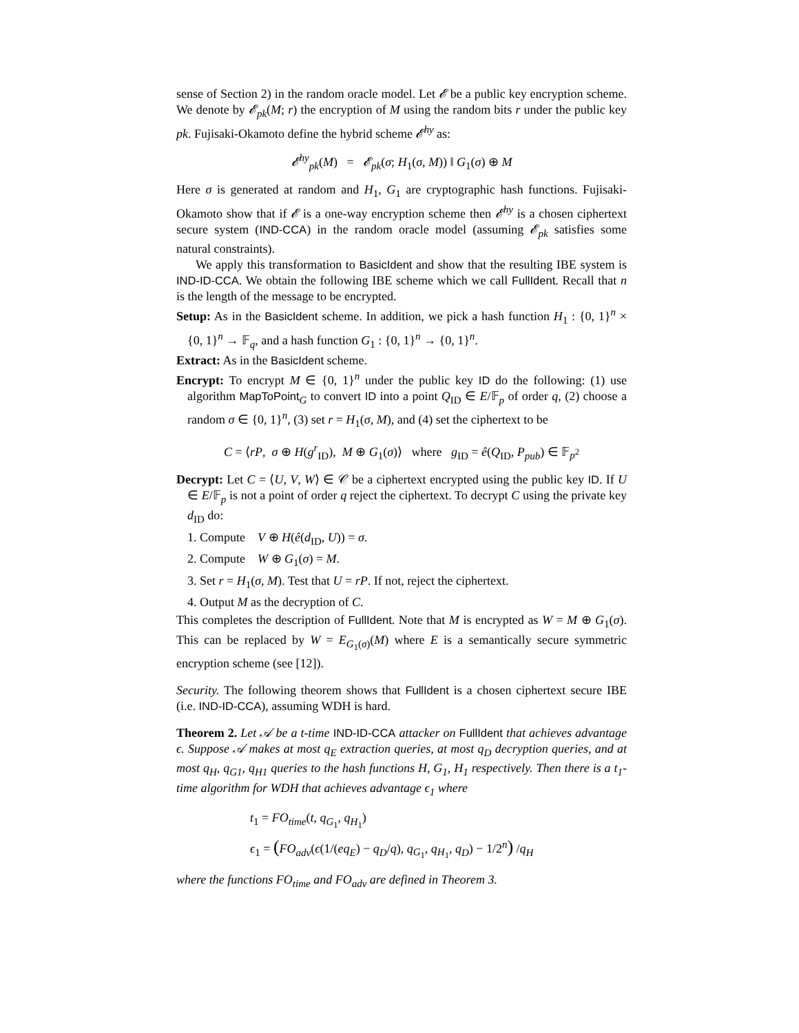sense of Section 2) in the random oracle model. Let 𝓔 be a public key encryption scheme. We denote by 𝓔<sub>pk</sub>(M; r) the encryption of M using the random bits r under the public key pk. Fujisaki-Okamoto define the hybrid scheme 𝓔<sup>hy</sup> as:
𝓔<sup>hy</sup><sub>pk</sub>(M) = 𝓔<sub>pk</sub>(σ; H<sub>1</sub>(σ, M)) ‖ G<sub>1</sub>(σ) ⊕ M
Here σ is generated at random and H<sub>1</sub>, G<sub>1</sub> are cryptographic hash functions. Fujisaki-Okamoto show that if 𝓔 is a one-way encryption scheme then 𝓔<sup>hy</sup> is a chosen ciphertext secure system (IND-CCA) in the random oracle model (assuming 𝓔<sub>pk</sub> satisfies some natural constraints).
We apply this transformation to BasicIdent and show that the resulting IBE system is IND-ID-CCA. We obtain the following IBE scheme which we call FullIdent. Recall that n is the length of the message to be encrypted.
Setup: As in the BasicIdent scheme. In addition, we pick a hash function H<sub>1</sub> : {0, 1}<sup>n</sup> × {0, 1}<sup>n</sup> → 𝔽<sub>q</sub>, and a hash function G<sub>1</sub> : {0, 1}<sup>n</sup> → {0, 1}<sup>n</sup>.
Extract: As in the BasicIdent scheme.
Encrypt: To encrypt M ∈ {0, 1}<sup>n</sup> under the public key ID do the following: (1) use algorithm MapToPoint<sub>G</sub> to convert ID into a point Q<sub>ID</sub> ∈ E/𝔽<sub>p</sub> of order q, (2) choose a random σ ∈ {0, 1}<sup>n</sup>, (3) set r = H<sub>1</sub>(σ, M), and (4) set the ciphertext to be
C = ⟨rP, σ ⊕ H(g<sup>r</sup><sub>ID</sub>), M ⊕ G<sub>1</sub>(σ)⟩ where g<sub>ID</sub> = ê(Q<sub>ID</sub>, P<sub>pub</sub>) ∈ 𝔽<sub>p<sup>2</sup></sub>
Decrypt: Let C = ⟨U, V, W⟩ ∈ 𝒞 be a ciphertext encrypted using the public key ID. If U ∈ E/𝔽<sub>p</sub> is not a point of order q reject the ciphertext. To decrypt C using the private key d<sub>ID</sub> do:
1. Compute V ⊕ H(ê(d<sub>ID</sub>, U)) = σ.
2. Compute W ⊕ G<sub>1</sub>(σ) = M.
3. Set r = H<sub>1</sub>(σ, M). Test that U = rP. If not, reject the ciphertext.
4. Output M as the decryption of C.
This completes the description of FullIdent. Note that M is encrypted as W = M ⊕ G<sub>1</sub>(σ). This can be replaced by W = E<sub>G<sub>1</sub>(σ)</sub>(M) where E is a semantically secure symmetric encryption scheme (see [12]).
Security. The following theorem shows that FullIdent is a chosen ciphertext secure IBE (i.e. IND-ID-CCA), assuming WDH is hard.
Theorem 2. Let 𝒜 be a t-time IND-ID-CCA attacker on FullIdent that achieves advantage ϵ. Suppose 𝒜 makes at most q<sub>E</sub> extraction queries, at most q<sub>D</sub> decryption queries, and at most q<sub>H</sub>, q<sub>G1</sub>, q<sub>H1</sub> queries to the hash functions H, G<sub>1</sub>, H<sub>1</sub> respectively. Then there is a t<sub>1</sub>-time algorithm for WDH that achieves advantage ϵ<sub>1</sub> where
t<sub>1</sub> = FO<sub>time</sub>(t, q<sub>G<sub>1</sub></sub>, q<sub>H<sub>1</sub></sub>)
ϵ<sub>1</sub> = (FO<sub>adv</sub>(ϵ(1/(eq<sub>E</sub>) − q<sub>D</sub>/q), q<sub>G<sub>1</sub></sub>, q<sub>H<sub>1</sub></sub>, q<sub>D</sub>) − 1/2<sup>n</sup>) /q<sub>H</sub>
where the functions FO<sub>time</sub> and FO<sub>adv</sub> are defined in Theorem 3.